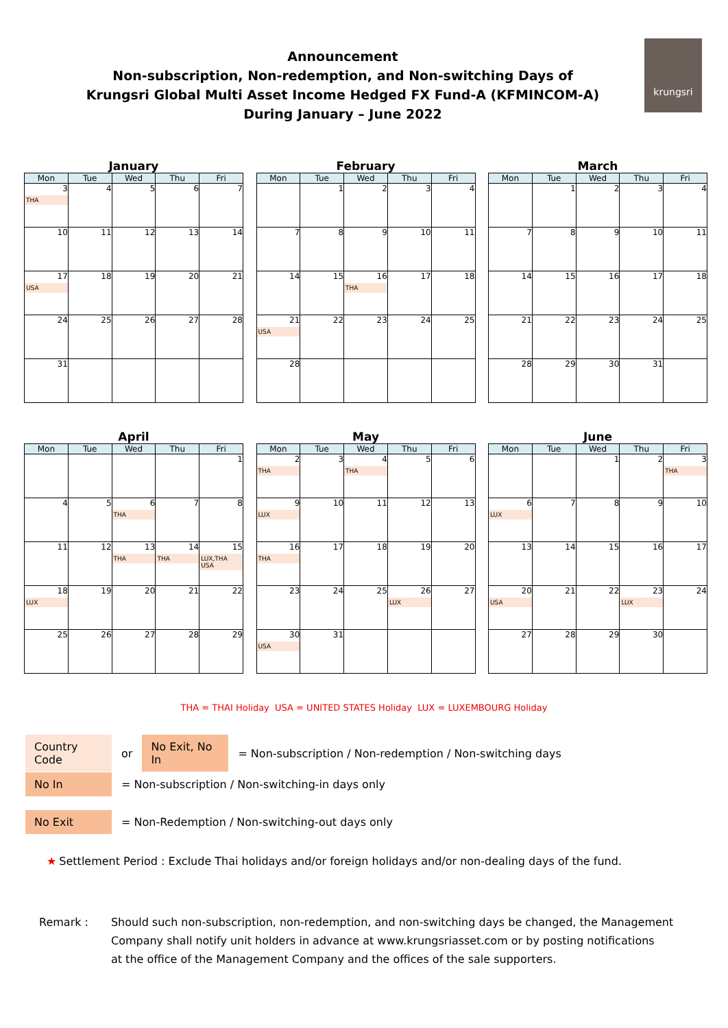Announcement
Non-subscription, Non-redemption, and Non-switching Days of
Krungsri Global Multi Asset Income Hedged FX Fund-A (KFMINCOM-A)
During January – June 2022
krungsri
January
| Mon | Tue | Wed | Thu | Fri |
| --- | --- | --- | --- | --- |
| 3 THA | 4 | 5 | 6 | 7 |
| 10 | 11 | 12 | 13 | 14 |
| 17 USA | 18 | 19 | 20 | 21 |
| 24 | 25 | 26 | 27 | 28 |
| 31 | | | | |
February
| Mon | Tue | Wed | Thu | Fri |
| --- | --- | --- | --- | --- |
| | 1 | 2 | 3 | 4 |
| 7 | 8 | 9 | 10 | 11 |
| 14 | 15 | 16 THA | 17 | 18 |
| 21 USA | 22 | 23 | 24 | 25 |
| 28 | | | | |
March
| Mon | Tue | Wed | Thu | Fri |
| --- | --- | --- | --- | --- |
| | 1 | 2 | 3 | 4 |
| 7 | 8 | 9 | 10 | 11 |
| 14 | 15 | 16 | 17 | 18 |
| 21 | 22 | 23 | 24 | 25 |
| 28 | 29 | 30 | 31 | |
April
| Mon | Tue | Wed | Thu | Fri |
| --- | --- | --- | --- | --- |
| | | | | 1 |
| 4 | 5 | 6 THA | 7 | 8 |
| 11 | 12 | 13 THA | 14 THA | 15 LUX,THA USA |
| 18 LUX | 19 | 20 | 21 | 22 |
| 25 | 26 | 27 | 28 | 29 |
May
| Mon | Tue | Wed | Thu | Fri |
| --- | --- | --- | --- | --- |
| 2 THA | 3 | 4 THA | 5 | 6 |
| 9 LUX | 10 | 11 | 12 | 13 |
| 16 THA | 17 | 18 | 19 | 20 |
| 23 | 24 | 25 | 26 LUX | 27 |
| 30 USA | 31 | | | |
June
| Mon | Tue | Wed | Thu | Fri |
| --- | --- | --- | --- | --- |
| | | 1 | 2 | 3 THA |
| 6 LUX | 7 | 8 | 9 | 10 |
| 13 | 14 | 15 | 16 | 17 |
| 20 USA | 21 | 22 | 23 LUX | 24 |
| 27 | 28 | 29 | 30 | |
THA = THAI Holiday USA = UNITED STATES Holiday LUX = LUXEMBOURG Holiday
Country Code or No Exit, No In = Non-subscription / Non-redemption / Non-switching days
No In = Non-subscription / Non-switching-in days only
No Exit = Non-Redemption / Non-switching-out days only
★ Settlement Period : Exclude Thai holidays and/or foreign holidays and/or non-dealing days of the fund.
Remark : Should such non-subscription, non-redemption, and non-switching days be changed, the Management
Company shall notify unit holders in advance at www.krungsriasset.com or by posting notifications
at the office of the Management Company and the offices of the sale supporters.